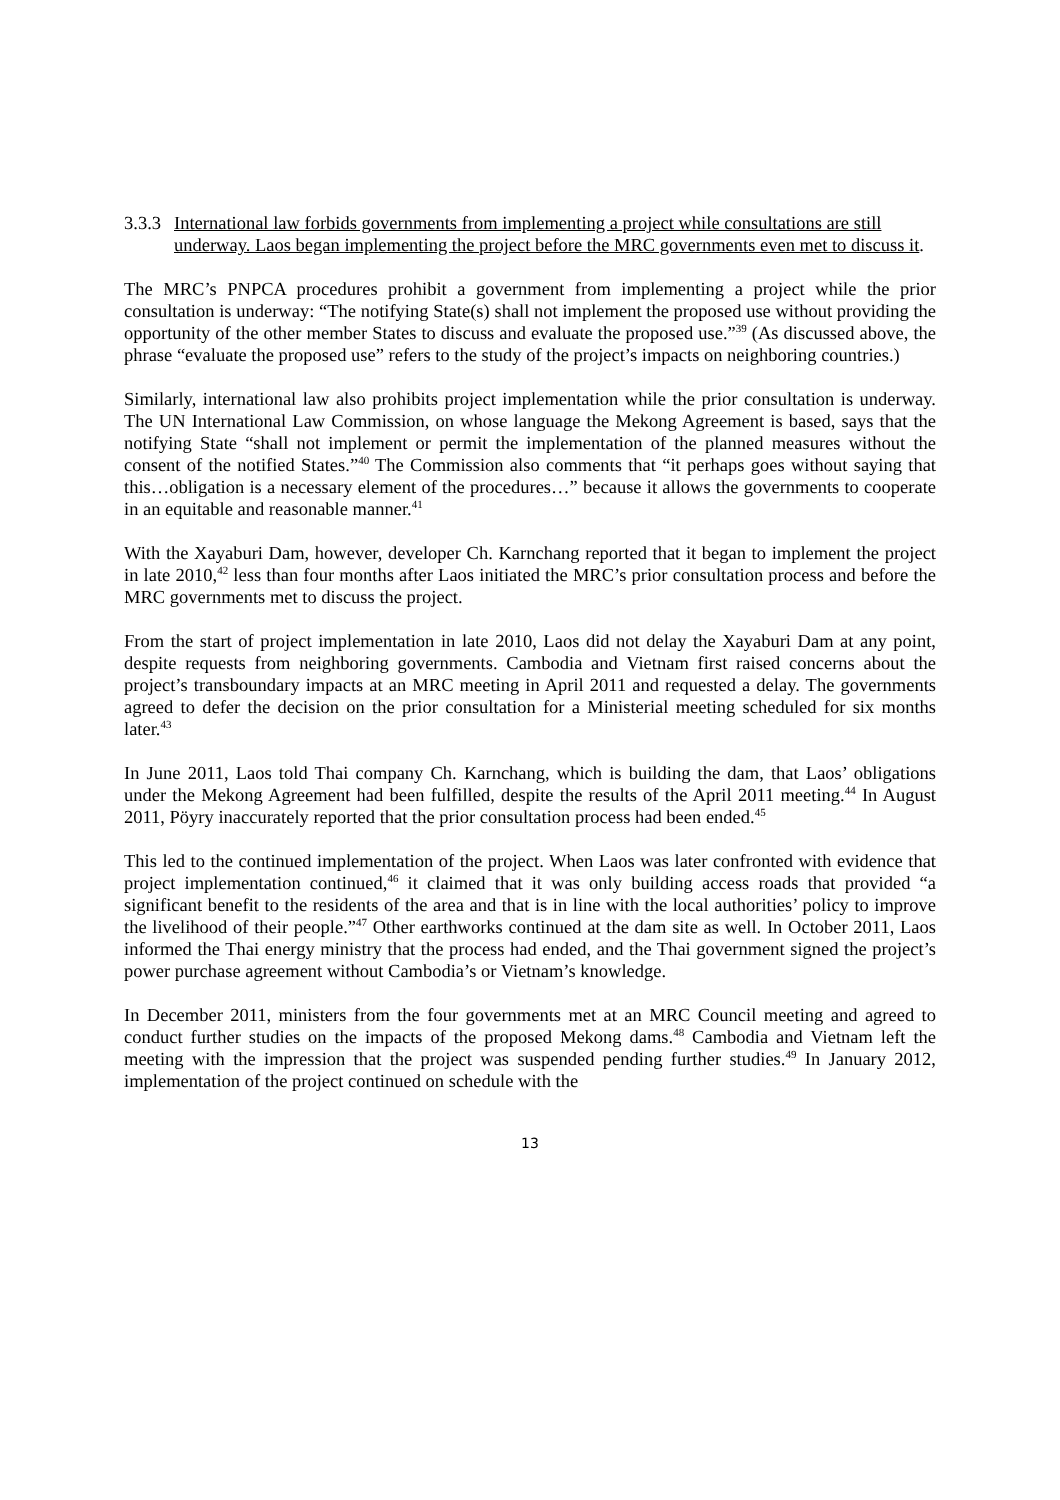3.3.3 International law forbids governments from implementing a project while consultations are still underway. Laos began implementing the project before the MRC governments even met to discuss it.
The MRC’s PNPCA procedures prohibit a government from implementing a project while the prior consultation is underway: “The notifying State(s) shall not implement the proposed use without providing the opportunity of the other member States to discuss and evaluate the proposed use.”<sup>39</sup> (As discussed above, the phrase “evaluate the proposed use” refers to the study of the project’s impacts on neighboring countries.)
Similarly, international law also prohibits project implementation while the prior consultation is underway. The UN International Law Commission, on whose language the Mekong Agreement is based, says that the notifying State “shall not implement or permit the implementation of the planned measures without the consent of the notified States.”<sup>40</sup> The Commission also comments that “it perhaps goes without saying that this…obligation is a necessary element of the procedures…” because it allows the governments to cooperate in an equitable and reasonable manner.<sup>41</sup>
With the Xayaburi Dam, however, developer Ch. Karnchang reported that it began to implement the project in late 2010,<sup>42</sup> less than four months after Laos initiated the MRC’s prior consultation process and before the MRC governments met to discuss the project.
From the start of project implementation in late 2010, Laos did not delay the Xayaburi Dam at any point, despite requests from neighboring governments. Cambodia and Vietnam first raised concerns about the project’s transboundary impacts at an MRC meeting in April 2011 and requested a delay. The governments agreed to defer the decision on the prior consultation for a Ministerial meeting scheduled for six months later.<sup>43</sup>
In June 2011, Laos told Thai company Ch. Karnchang, which is building the dam, that Laos’ obligations under the Mekong Agreement had been fulfilled, despite the results of the April 2011 meeting.<sup>44</sup> In August 2011, Pöyry inaccurately reported that the prior consultation process had been ended.<sup>45</sup>
This led to the continued implementation of the project. When Laos was later confronted with evidence that project implementation continued,<sup>46</sup> it claimed that it was only building access roads that provided “a significant benefit to the residents of the area and that is in line with the local authorities’ policy to improve the livelihood of their people.”<sup>47</sup> Other earthworks continued at the dam site as well. In October 2011, Laos informed the Thai energy ministry that the process had ended, and the Thai government signed the project’s power purchase agreement without Cambodia’s or Vietnam’s knowledge.
In December 2011, ministers from the four governments met at an MRC Council meeting and agreed to conduct further studies on the impacts of the proposed Mekong dams.<sup>48</sup> Cambodia and Vietnam left the meeting with the impression that the project was suspended pending further studies.<sup>49</sup> In January 2012, implementation of the project continued on schedule with the
13